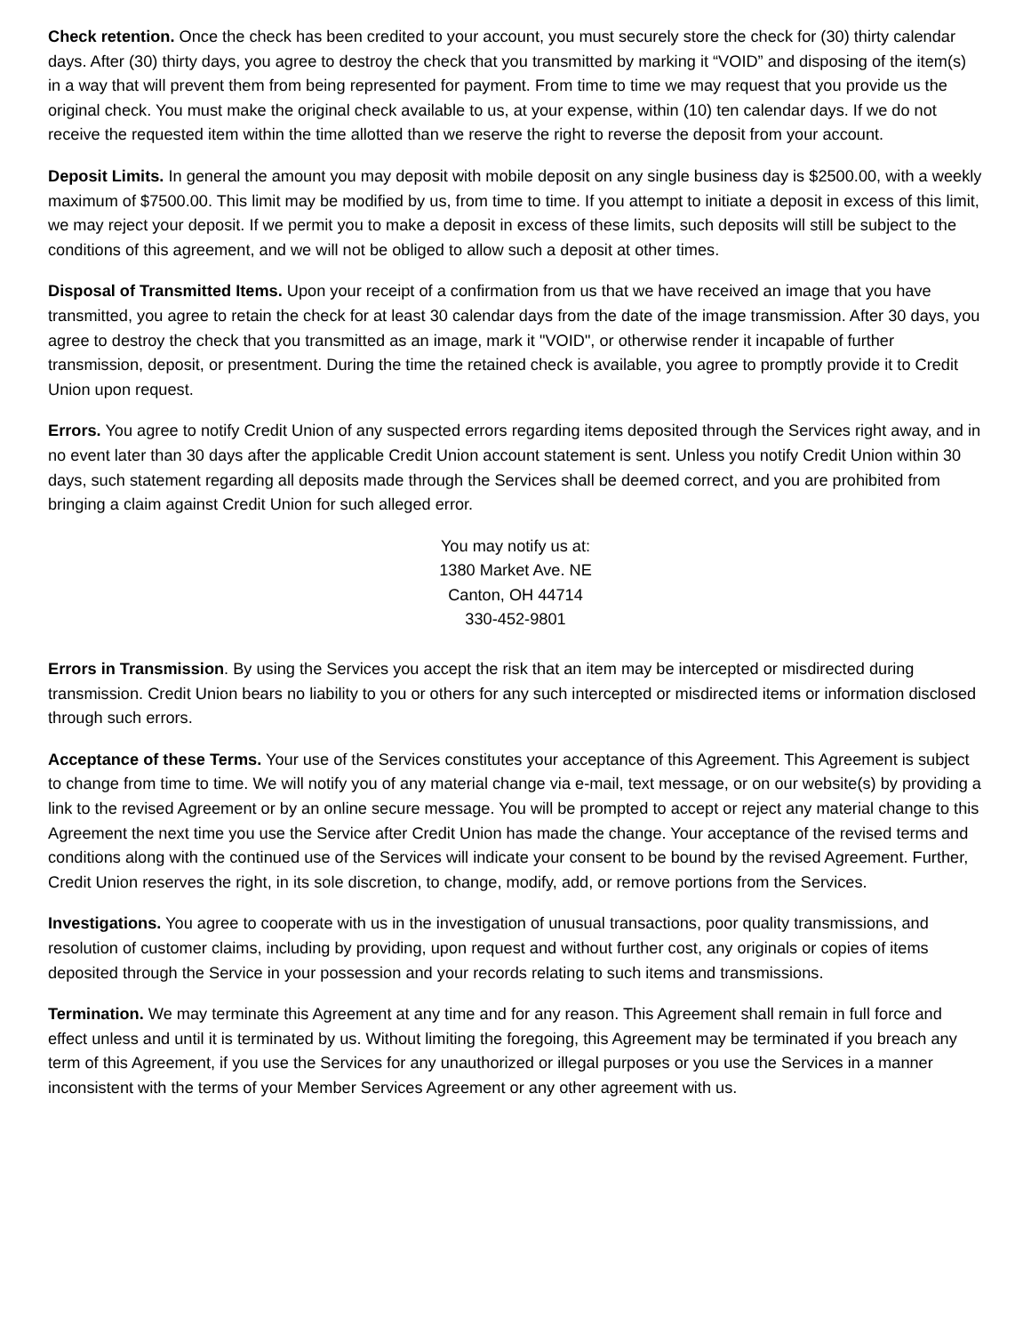Check retention. Once the check has been credited to your account, you must securely store the check for (30) thirty calendar days. After (30) thirty days, you agree to destroy the check that you transmitted by marking it “VOID” and disposing of the item(s) in a way that will prevent them from being represented for payment. From time to time we may request that you provide us the original check. You must make the original check available to us, at your expense, within (10) ten calendar days. If we do not receive the requested item within the time allotted than we reserve the right to reverse the deposit from your account.
Deposit Limits. In general the amount you may deposit with mobile deposit on any single business day is $2500.00, with a weekly maximum of $7500.00. This limit may be modified by us, from time to time. If you attempt to initiate a deposit in excess of this limit, we may reject your deposit. If we permit you to make a deposit in excess of these limits, such deposits will still be subject to the conditions of this agreement, and we will not be obliged to allow such a deposit at other times.
Disposal of Transmitted Items. Upon your receipt of a confirmation from us that we have received an image that you have transmitted, you agree to retain the check for at least 30 calendar days from the date of the image transmission. After 30 days, you agree to destroy the check that you transmitted as an image, mark it "VOID", or otherwise render it incapable of further transmission, deposit, or presentment. During the time the retained check is available, you agree to promptly provide it to Credit Union upon request.
Errors. You agree to notify Credit Union of any suspected errors regarding items deposited through the Services right away, and in no event later than 30 days after the applicable Credit Union account statement is sent. Unless you notify Credit Union within 30 days, such statement regarding all deposits made through the Services shall be deemed correct, and you are prohibited from bringing a claim against Credit Union for such alleged error.
You may notify us at:
1380 Market Ave. NE
Canton, OH 44714
330-452-9801
Errors in Transmission. By using the Services you accept the risk that an item may be intercepted or misdirected during transmission. Credit Union bears no liability to you or others for any such intercepted or misdirected items or information disclosed through such errors.
Acceptance of these Terms. Your use of the Services constitutes your acceptance of this Agreement. This Agreement is subject to change from time to time. We will notify you of any material change via e-mail, text message, or on our website(s) by providing a link to the revised Agreement or by an online secure message. You will be prompted to accept or reject any material change to this Agreement the next time you use the Service after Credit Union has made the change. Your acceptance of the revised terms and conditions along with the continued use of the Services will indicate your consent to be bound by the revised Agreement. Further, Credit Union reserves the right, in its sole discretion, to change, modify, add, or remove portions from the Services.
Investigations. You agree to cooperate with us in the investigation of unusual transactions, poor quality transmissions, and resolution of customer claims, including by providing, upon request and without further cost, any originals or copies of items deposited through the Service in your possession and your records relating to such items and transmissions.
Termination. We may terminate this Agreement at any time and for any reason. This Agreement shall remain in full force and effect unless and until it is terminated by us. Without limiting the foregoing, this Agreement may be terminated if you breach any term of this Agreement, if you use the Services for any unauthorized or illegal purposes or you use the Services in a manner inconsistent with the terms of your Member Services Agreement or any other agreement with us.